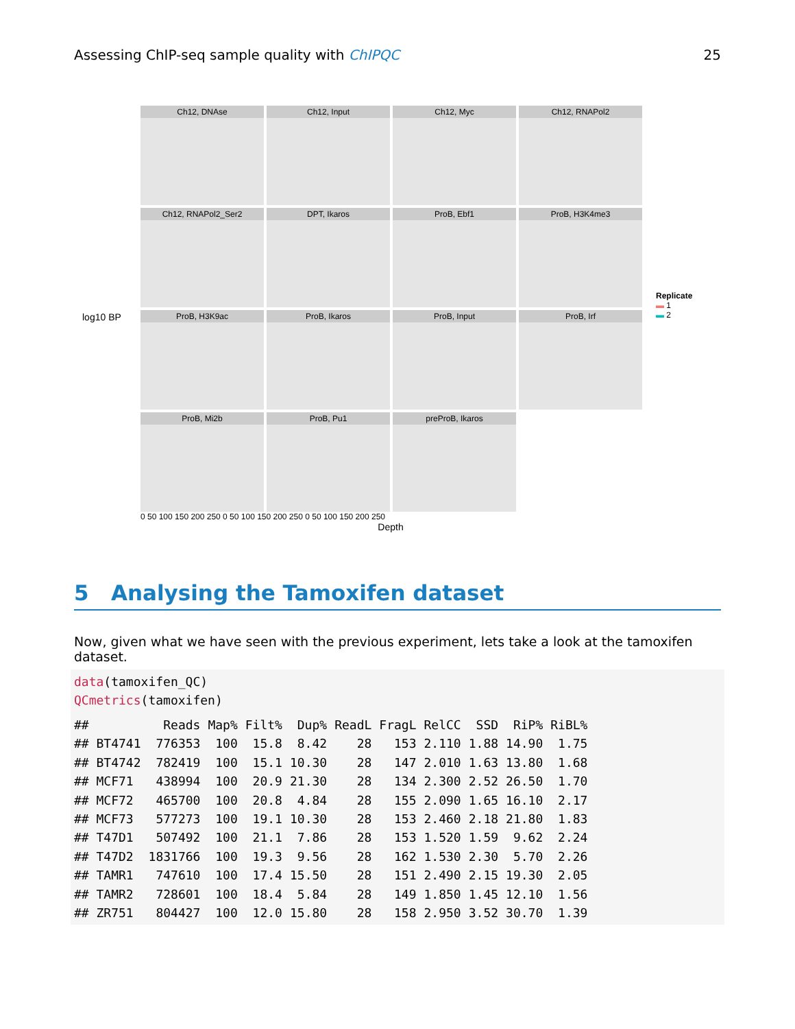Assessing ChIP-seq sample quality with ChIPQC 25
log10 BP
Ch12, DNAse
Ch12, Input
Ch12, Myc
Ch12, RNAPol2
Ch12, RNAPol2_Ser2
DPT, Ikaros
ProB, Ebf1
ProB, H3K4me3
ProB, H3K9ac
ProB, Ikaros
ProB, Input
ProB, Irf
ProB, Mi2b
ProB, Pu1
preProB, Ikaros
0 50 100 150 200 250 0 50 100 150 200 250 0 50 100 150 200 250
Depth
Replicate
▬ 1
▬ 2
5 Analysing the Tamoxifen dataset
Now, given what we have seen with the previous experiment, lets take a look at the tamoxifen dataset.
data(tamoxifen_QC)
QCmetrics(tamoxifen)
| ## | Reads | Map% | Filt% | Dup% | ReadL | FragL | RelCC | SSD | RiP% | RiBL% |
| --- | --- | --- | --- | --- | --- | --- | --- | --- | --- | --- |
| ## BT4741 | 776353 | 100 | 15.8 | 8.42 | 28 | 153 | 2.110 | 1.88 | 14.90 | 1.75 |
| ## BT4742 | 782419 | 100 | 15.1 | 10.30 | 28 | 147 | 2.010 | 1.63 | 13.80 | 1.68 |
| ## MCF71 | 438994 | 100 | 20.9 | 21.30 | 28 | 134 | 2.300 | 2.52 | 26.50 | 1.70 |
| ## MCF72 | 465700 | 100 | 20.8 | 4.84 | 28 | 155 | 2.090 | 1.65 | 16.10 | 2.17 |
| ## MCF73 | 577273 | 100 | 19.1 | 10.30 | 28 | 153 | 2.460 | 2.18 | 21.80 | 1.83 |
| ## T47D1 | 507492 | 100 | 21.1 | 7.86 | 28 | 153 | 1.520 | 1.59 | 9.62 | 2.24 |
| ## T47D2 | 1831766 | 100 | 19.3 | 9.56 | 28 | 162 | 1.530 | 2.30 | 5.70 | 2.26 |
| ## TAMR1 | 747610 | 100 | 17.4 | 15.50 | 28 | 151 | 2.490 | 2.15 | 19.30 | 2.05 |
| ## TAMR2 | 728601 | 100 | 18.4 | 5.84 | 28 | 149 | 1.850 | 1.45 | 12.10 | 1.56 |
| ## ZR751 | 804427 | 100 | 12.0 | 15.80 | 28 | 158 | 2.950 | 3.52 | 30.70 | 1.39 |